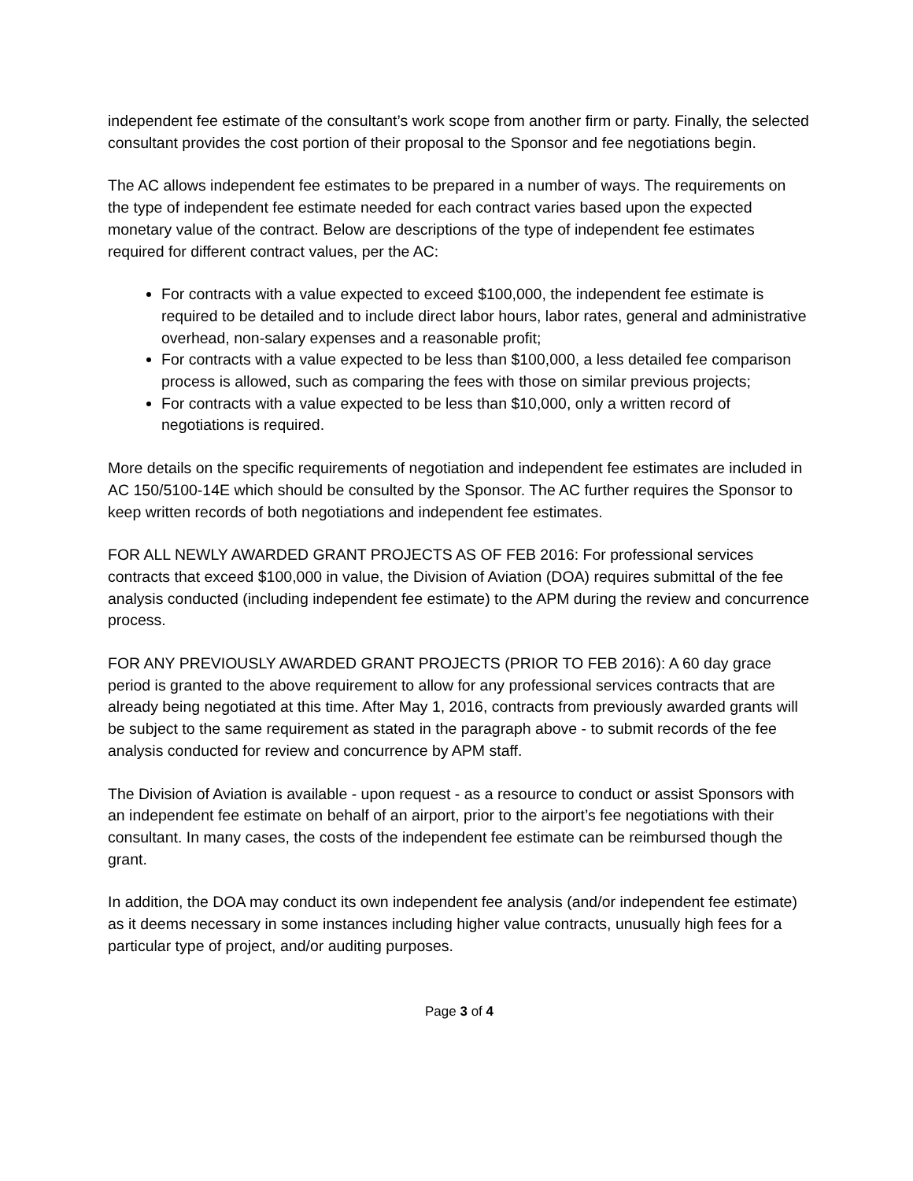independent fee estimate of the consultant’s work scope from another firm or party. Finally, the selected consultant provides the cost portion of their proposal to the Sponsor and fee negotiations begin.
The AC allows independent fee estimates to be prepared in a number of ways. The requirements on the type of independent fee estimate needed for each contract varies based upon the expected monetary value of the contract. Below are descriptions of the type of independent fee estimates required for different contract values, per the AC:
For contracts with a value expected to exceed $100,000, the independent fee estimate is required to be detailed and to include direct labor hours, labor rates, general and administrative overhead, non-salary expenses and a reasonable profit;
For contracts with a value expected to be less than $100,000, a less detailed fee comparison process is allowed, such as comparing the fees with those on similar previous projects;
For contracts with a value expected to be less than $10,000, only a written record of negotiations is required.
More details on the specific requirements of negotiation and independent fee estimates are included in AC 150/5100-14E which should be consulted by the Sponsor. The AC further requires the Sponsor to keep written records of both negotiations and independent fee estimates.
FOR ALL NEWLY AWARDED GRANT PROJECTS AS OF FEB 2016: For professional services contracts that exceed $100,000 in value, the Division of Aviation (DOA) requires submittal of the fee analysis conducted (including independent fee estimate) to the APM during the review and concurrence process.
FOR ANY PREVIOUSLY AWARDED GRANT PROJECTS (PRIOR TO FEB 2016): A 60 day grace period is granted to the above requirement to allow for any professional services contracts that are already being negotiated at this time. After May 1, 2016, contracts from previously awarded grants will be subject to the same requirement as stated in the paragraph above - to submit records of the fee analysis conducted for review and concurrence by APM staff.
The Division of Aviation is available - upon request - as a resource to conduct or assist Sponsors with an independent fee estimate on behalf of an airport, prior to the airport’s fee negotiations with their consultant. In many cases, the costs of the independent fee estimate can be reimbursed though the grant.
In addition, the DOA may conduct its own independent fee analysis (and/or independent fee estimate) as it deems necessary in some instances including higher value contracts, unusually high fees for a particular type of project, and/or auditing purposes.
Page 3 of 4